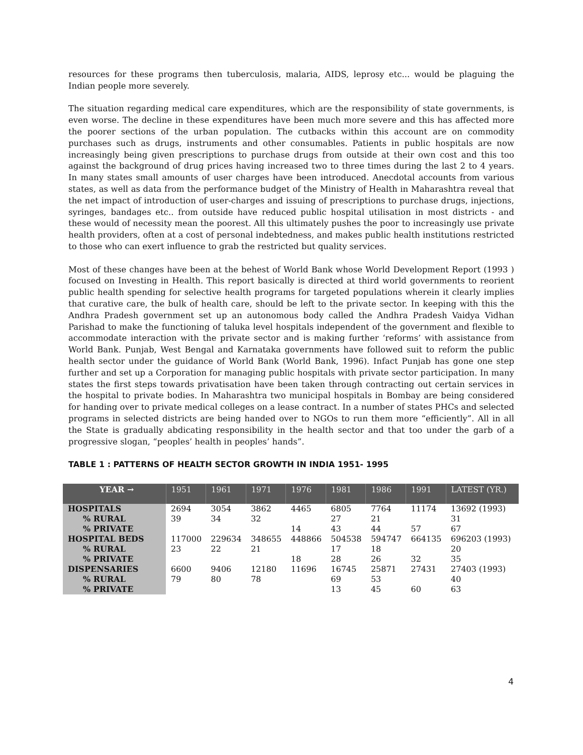resources for these programs then tuberculosis, malaria, AIDS, leprosy etc... would be plaguing the Indian people more severely.
The situation regarding medical care expenditures, which are the responsibility of state governments, is even worse. The decline in these expenditures have been much more severe and this has affected more the poorer sections of the urban population. The cutbacks within this account are on commodity purchases such as drugs, instruments and other consumables. Patients in public hospitals are now increasingly being given prescriptions to purchase drugs from outside at their own cost and this too against the background of drug prices having increased two to three times during the last 2 to 4 years. In many states small amounts of user charges have been introduced. Anecdotal accounts from various states, as well as data from the performance budget of the Ministry of Health in Maharashtra reveal that the net impact of introduction of user-charges and issuing of prescriptions to purchase drugs, injections, syringes, bandages etc.. from outside have reduced public hospital utilisation in most districts - and these would of necessity mean the poorest. All this ultimately pushes the poor to increasingly use private health providers, often at a cost of personal indebtedness, and makes public health institutions restricted to those who can exert influence to grab the restricted but quality services.
Most of these changes have been at the behest of World Bank whose World Development Report (1993 ) focused on Investing in Health. This report basically is directed at third world governments to reorient public health spending for selective health programs for targeted populations wherein it clearly implies that curative care, the bulk of health care, should be left to the private sector. In keeping with this the Andhra Pradesh government set up an autonomous body called the Andhra Pradesh Vaidya Vidhan Parishad to make the functioning of taluka level hospitals independent of the government and flexible to accommodate interaction with the private sector and is making further ‘reforms’ with assistance from World Bank. Punjab, West Bengal and Karnataka governments have followed suit to reform the public health sector under the guidance of World Bank (World Bank, 1996). Infact Punjab has gone one step further and set up a Corporation for managing public hospitals with private sector participation. In many states the first steps towards privatisation have been taken through contracting out certain services in the hospital to private bodies. In Maharashtra two municipal hospitals in Bombay are being considered for handing over to private medical colleges on a lease contract. In a number of states PHCs and selected programs in selected districts are being handed over to NGOs to run them more “efficiently”. All in all the State is gradually abdicating responsibility in the health sector and that too under the garb of a progressive slogan, “peoples’ health in peoples’ hands”.
TABLE 1 : PATTERNS OF HEALTH SECTOR GROWTH IN INDIA 1951- 1995
| YEAR → | 1951 | 1961 | 1971 | 1976 | 1981 | 1986 | 1991 | LATEST (YR.) |
| --- | --- | --- | --- | --- | --- | --- | --- | --- |
| HOSPITALS | 2694 | 3054 | 3862 | 4465 | 6805 | 7764 | 11174 | 13692 (1993) |
| % RURAL | 39 | 34 | 32 | | 27 | 21 | | 31 |
| % PRIVATE | | | | 14 | 43 | 44 | 57 | 67 |
| HOSPITAL BEDS | 117000 | 229634 | 348655 | 448866 | 504538 | 594747 | 664135 | 696203 (1993) |
| % RURAL | 23 | 22 | 21 | | 17 | 18 | | 20 |
| % PRIVATE | | | | 18 | 28 | 26 | 32 | 35 |
| DISPENSARIES | 6600 | 9406 | 12180 | 11696 | 16745 | 25871 | 27431 | 27403 (1993) |
| % RURAL | 79 | 80 | 78 | | 69 | 53 | | 40 |
| % PRIVATE | | | | | 13 | 45 | 60 | 63 |
4